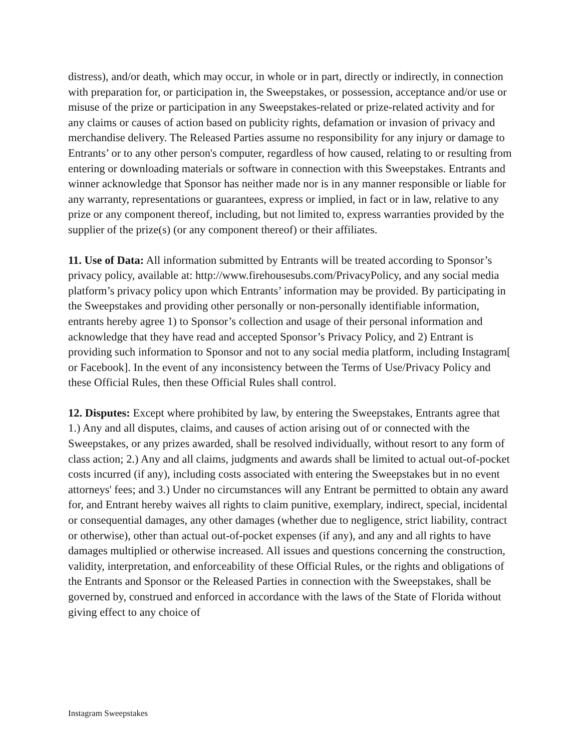distress), and/or death, which may occur, in whole or in part, directly or indirectly, in connection with preparation for, or participation in, the Sweepstakes, or possession, acceptance and/or use or misuse of the prize or participation in any Sweepstakes-related or prize-related activity and for any claims or causes of action based on publicity rights, defamation or invasion of privacy and merchandise delivery. The Released Parties assume no responsibility for any injury or damage to Entrants’ or to any other person's computer, regardless of how caused, relating to or resulting from entering or downloading materials or software in connection with this Sweepstakes. Entrants and winner acknowledge that Sponsor has neither made nor is in any manner responsible or liable for any warranty, representations or guarantees, express or implied, in fact or in law, relative to any prize or any component thereof, including, but not limited to, express warranties provided by the supplier of the prize(s) (or any component thereof) or their affiliates.
11. Use of Data: All information submitted by Entrants will be treated according to Sponsor’s privacy policy, available at: http://www.firehousesubs.com/PrivacyPolicy, and any social media platform’s privacy policy upon which Entrants’ information may be provided. By participating in the Sweepstakes and providing other personally or non-personally identifiable information, entrants hereby agree 1) to Sponsor’s collection and usage of their personal information and acknowledge that they have read and accepted Sponsor’s Privacy Policy, and 2) Entrant is providing such information to Sponsor and not to any social media platform, including Instagram[ or Facebook]. In the event of any inconsistency between the Terms of Use/Privacy Policy and these Official Rules, then these Official Rules shall control.
12. Disputes: Except where prohibited by law, by entering the Sweepstakes, Entrants agree that 1.) Any and all disputes, claims, and causes of action arising out of or connected with the Sweepstakes, or any prizes awarded, shall be resolved individually, without resort to any form of class action; 2.) Any and all claims, judgments and awards shall be limited to actual out-of-pocket costs incurred (if any), including costs associated with entering the Sweepstakes but in no event attorneys' fees; and 3.) Under no circumstances will any Entrant be permitted to obtain any award for, and Entrant hereby waives all rights to claim punitive, exemplary, indirect, special, incidental or consequential damages, any other damages (whether due to negligence, strict liability, contract or otherwise), other than actual out-of-pocket expenses (if any), and any and all rights to have damages multiplied or otherwise increased. All issues and questions concerning the construction, validity, interpretation, and enforceability of these Official Rules, or the rights and obligations of the Entrants and Sponsor or the Released Parties in connection with the Sweepstakes, shall be governed by, construed and enforced in accordance with the laws of the State of Florida without giving effect to any choice of
Instagram Sweepstakes